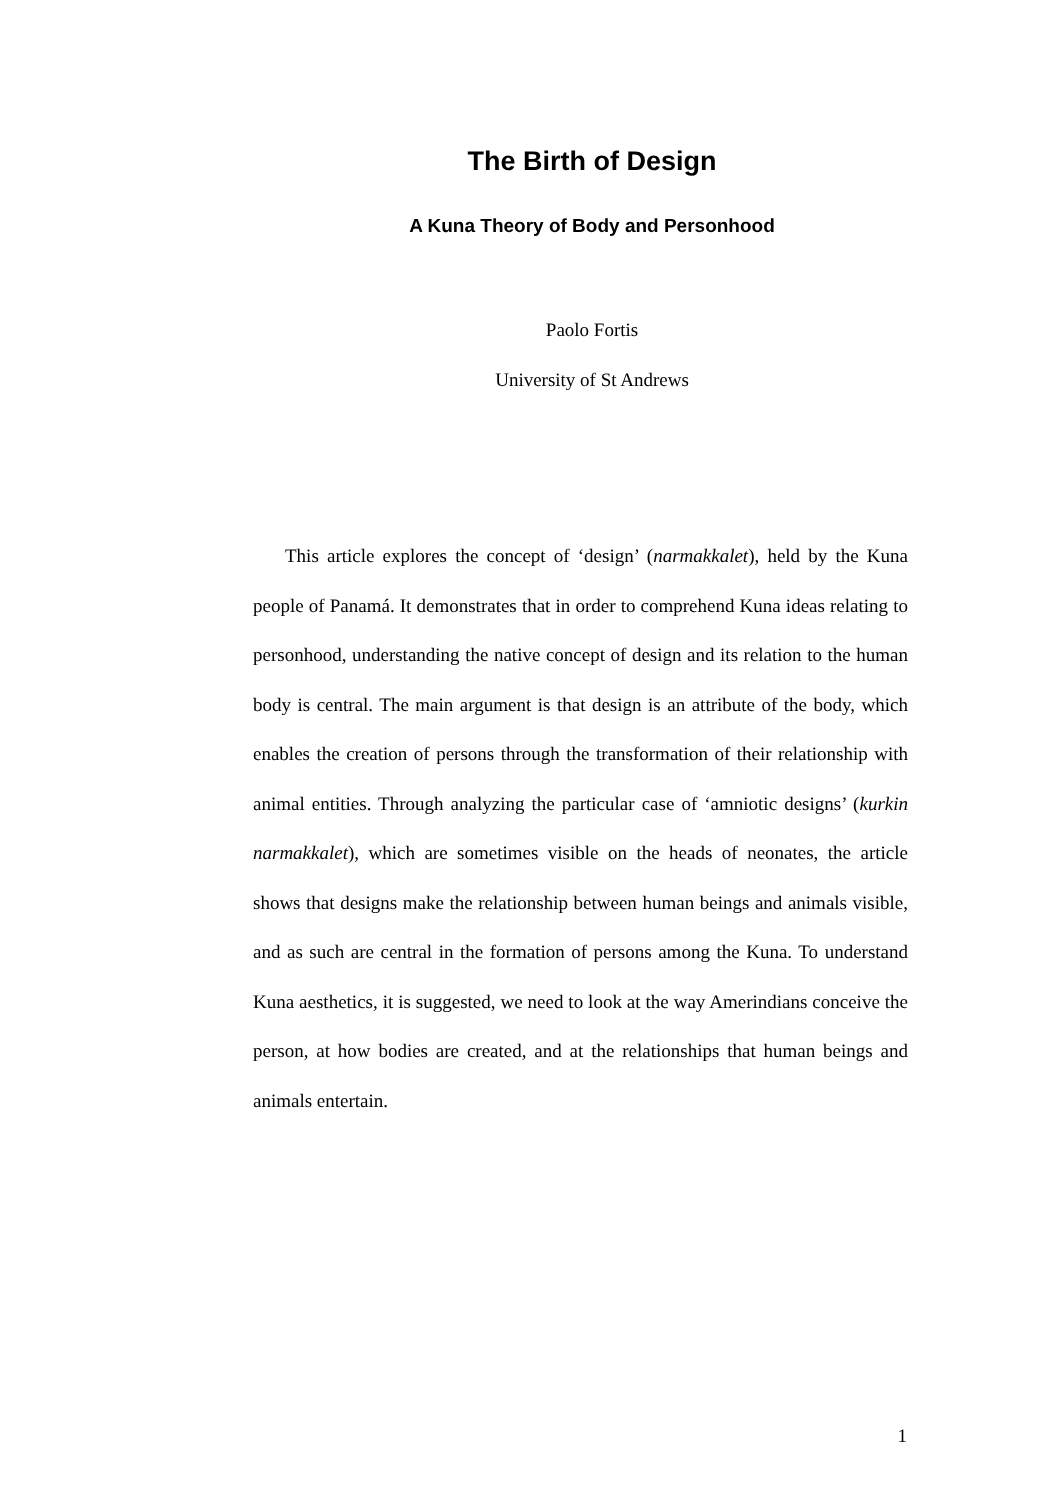The Birth of Design
A Kuna Theory of Body and Personhood
Paolo Fortis
University of St Andrews
This article explores the concept of ‘design’ (narmakkalet), held by the Kuna people of Panamá. It demonstrates that in order to comprehend Kuna ideas relating to personhood, understanding the native concept of design and its relation to the human body is central. The main argument is that design is an attribute of the body, which enables the creation of persons through the transformation of their relationship with animal entities. Through analyzing the particular case of ‘amniotic designs’ (kurkin narmakkalet), which are sometimes visible on the heads of neonates, the article shows that designs make the relationship between human beings and animals visible, and as such are central in the formation of persons among the Kuna. To understand Kuna aesthetics, it is suggested, we need to look at the way Amerindians conceive the person, at how bodies are created, and at the relationships that human beings and animals entertain.
1